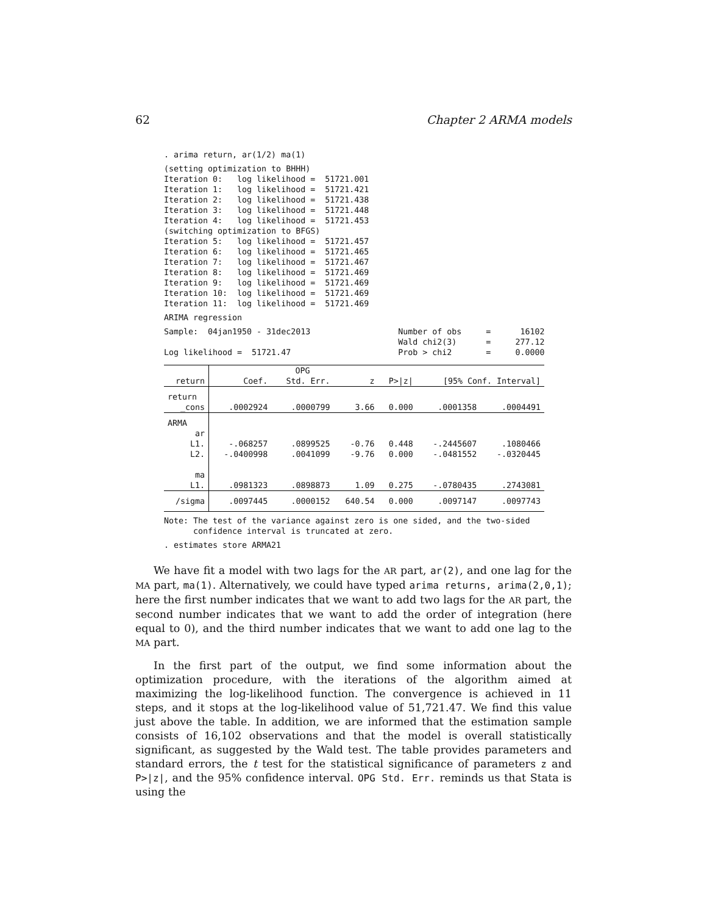62 Chapter 2 ARMA models
. arima return, ar(1/2) ma(1)
(setting optimization to BHHH)
Iteration 0:   log likelihood =  51721.001
Iteration 1:   log likelihood =  51721.421
Iteration 2:   log likelihood =  51721.438
Iteration 3:   log likelihood =  51721.448
Iteration 4:   log likelihood =  51721.453
(switching optimization to BFGS)
Iteration 5:   log likelihood =  51721.457
Iteration 6:   log likelihood =  51721.465
Iteration 7:   log likelihood =  51721.467
Iteration 8:   log likelihood =  51721.469
Iteration 9:   log likelihood =  51721.469
Iteration 10:  log likelihood =  51721.469
Iteration 11:  log likelihood =  51721.469
ARIMA regression
Sample:  04jan1950 - 31dec2013                  Number of obs     =      16102
                                                Wald chi2(3)      =     277.12
Log likelihood =  51721.47                      Prob > chi2       =     0.0000
| | | OPG | | | | |
| --- | --- | --- | --- | --- | --- | --- |
| return | Coef. | Std. Err. | z | P>/z/ | [95% Conf. Interval] | |
| return | | | | | | |
| _cons | .0002924 | .0000799 | 3.66 | 0.000 | .0001358 | .0004491 |
| ARMA | | | | | | |
| ar | | | | | | |
| L1. | -.068257 | .0899525 | -0.76 | 0.448 | -.2445607 | .1080466 |
| L2. | -.0400998 | .0041099 | -9.76 | 0.000 | -.0481552 | -.0320445 |
| ma | | | | | | |
| L1. | .0981323 | .0898873 | 1.09 | 0.275 | -.0780435 | .2743081 |
| /sigma | .0097445 | .0000152 | 640.54 | 0.000 | .0097147 | .0097743 |
Note: The test of the variance against zero is one sided, and the two-sided
      confidence interval is truncated at zero.
. estimates store ARMA21
We have fit a model with two lags for the AR part, ar(2), and one lag for the MA part, ma(1). Alternatively, we could have typed arima returns, arima(2,0,1); here the first number indicates that we want to add two lags for the AR part, the second number indicates that we want to add the order of integration (here equal to 0), and the third number indicates that we want to add one lag to the MA part.
In the first part of the output, we find some information about the optimization procedure, with the iterations of the algorithm aimed at maximizing the log-likelihood function. The convergence is achieved in 11 steps, and it stops at the log-likelihood value of 51,721.47. We find this value just above the table. In addition, we are informed that the estimation sample consists of 16,102 observations and that the model is overall statistically significant, as suggested by the Wald test. The table provides parameters and standard errors, the t test for the statistical significance of parameters z and P>|z|, and the 95% confidence interval. OPG Std. Err. reminds us that Stata is using the